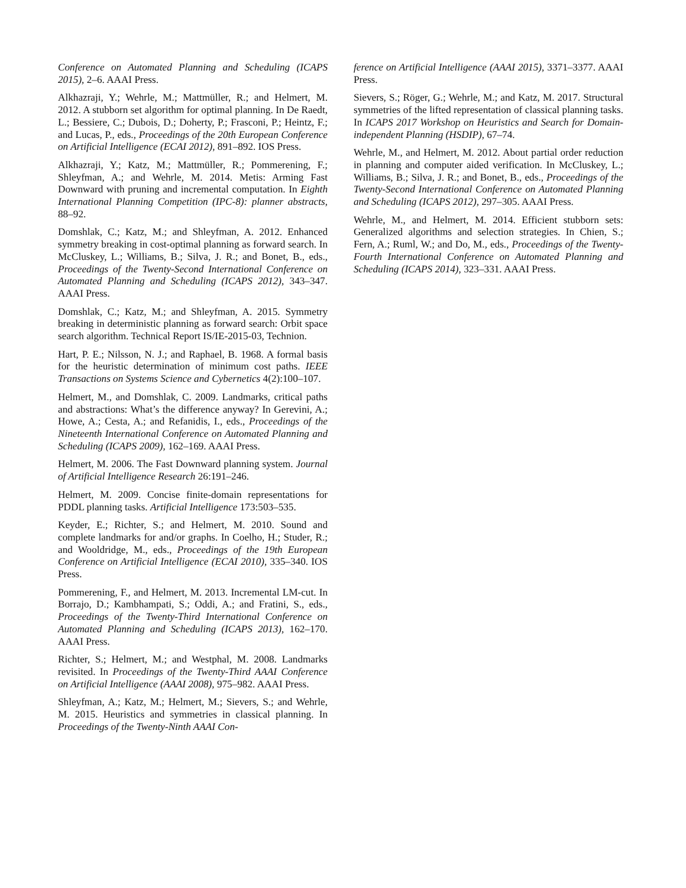Conference on Automated Planning and Scheduling (ICAPS 2015), 2–6. AAAI Press.
Alkhazraji, Y.; Wehrle, M.; Mattmüller, R.; and Helmert, M. 2012. A stubborn set algorithm for optimal planning. In De Raedt, L.; Bessiere, C.; Dubois, D.; Doherty, P.; Frasconi, P.; Heintz, F.; and Lucas, P., eds., Proceedings of the 20th European Conference on Artificial Intelligence (ECAI 2012), 891–892. IOS Press.
Alkhazraji, Y.; Katz, M.; Mattmüller, R.; Pommerening, F.; Shleyfman, A.; and Wehrle, M. 2014. Metis: Arming Fast Downward with pruning and incremental computation. In Eighth International Planning Competition (IPC-8): planner abstracts, 88–92.
Domshlak, C.; Katz, M.; and Shleyfman, A. 2012. Enhanced symmetry breaking in cost-optimal planning as forward search. In McCluskey, L.; Williams, B.; Silva, J. R.; and Bonet, B., eds., Proceedings of the Twenty-Second International Conference on Automated Planning and Scheduling (ICAPS 2012), 343–347. AAAI Press.
Domshlak, C.; Katz, M.; and Shleyfman, A. 2015. Symmetry breaking in deterministic planning as forward search: Orbit space search algorithm. Technical Report IS/IE-2015-03, Technion.
Hart, P. E.; Nilsson, N. J.; and Raphael, B. 1968. A formal basis for the heuristic determination of minimum cost paths. IEEE Transactions on Systems Science and Cybernetics 4(2):100–107.
Helmert, M., and Domshlak, C. 2009. Landmarks, critical paths and abstractions: What’s the difference anyway? In Gerevini, A.; Howe, A.; Cesta, A.; and Refanidis, I., eds., Proceedings of the Nineteenth International Conference on Automated Planning and Scheduling (ICAPS 2009), 162–169. AAAI Press.
Helmert, M. 2006. The Fast Downward planning system. Journal of Artificial Intelligence Research 26:191–246.
Helmert, M. 2009. Concise finite-domain representations for PDDL planning tasks. Artificial Intelligence 173:503–535.
Keyder, E.; Richter, S.; and Helmert, M. 2010. Sound and complete landmarks for and/or graphs. In Coelho, H.; Studer, R.; and Wooldridge, M., eds., Proceedings of the 19th European Conference on Artificial Intelligence (ECAI 2010), 335–340. IOS Press.
Pommerening, F., and Helmert, M. 2013. Incremental LM-cut. In Borrajo, D.; Kambhampati, S.; Oddi, A.; and Fratini, S., eds., Proceedings of the Twenty-Third International Conference on Automated Planning and Scheduling (ICAPS 2013), 162–170. AAAI Press.
Richter, S.; Helmert, M.; and Westphal, M. 2008. Landmarks revisited. In Proceedings of the Twenty-Third AAAI Conference on Artificial Intelligence (AAAI 2008), 975–982. AAAI Press.
Shleyfman, A.; Katz, M.; Helmert, M.; Sievers, S.; and Wehrle, M. 2015. Heuristics and symmetries in classical planning. In Proceedings of the Twenty-Ninth AAAI Con-
ference on Artificial Intelligence (AAAI 2015), 3371–3377. AAAI Press.
Sievers, S.; Röger, G.; Wehrle, M.; and Katz, M. 2017. Structural symmetries of the lifted representation of classical planning tasks. In ICAPS 2017 Workshop on Heuristics and Search for Domain-independent Planning (HSDIP), 67–74.
Wehrle, M., and Helmert, M. 2012. About partial order reduction in planning and computer aided verification. In McCluskey, L.; Williams, B.; Silva, J. R.; and Bonet, B., eds., Proceedings of the Twenty-Second International Conference on Automated Planning and Scheduling (ICAPS 2012), 297–305. AAAI Press.
Wehrle, M., and Helmert, M. 2014. Efficient stubborn sets: Generalized algorithms and selection strategies. In Chien, S.; Fern, A.; Ruml, W.; and Do, M., eds., Proceedings of the Twenty-Fourth International Conference on Automated Planning and Scheduling (ICAPS 2014), 323–331. AAAI Press.